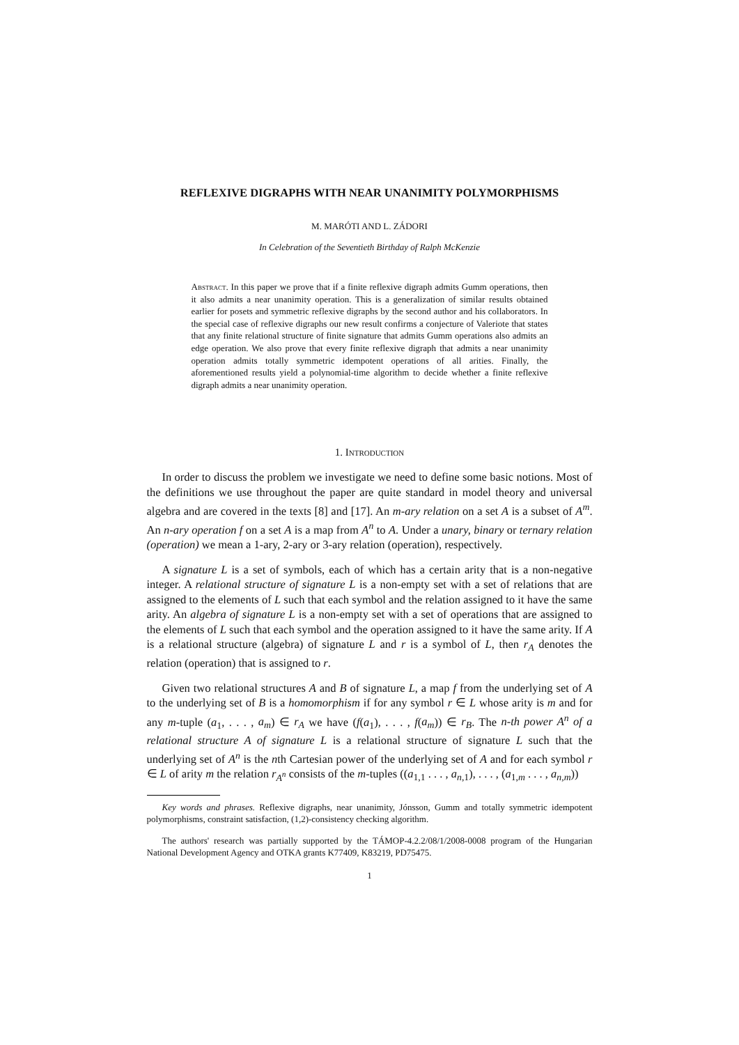REFLEXIVE DIGRAPHS WITH NEAR UNANIMITY POLYMORPHISMS
M. MARÓTI AND L. ZÁDORI
In Celebration of the Seventieth Birthday of Ralph McKenzie
Abstract. In this paper we prove that if a finite reflexive digraph admits Gumm operations, then it also admits a near unanimity operation. This is a generalization of similar results obtained earlier for posets and symmetric reflexive digraphs by the second author and his collaborators. In the special case of reflexive digraphs our new result confirms a conjecture of Valeriote that states that any finite relational structure of finite signature that admits Gumm operations also admits an edge operation. We also prove that every finite reflexive digraph that admits a near unanimity operation admits totally symmetric idempotent operations of all arities. Finally, the aforementioned results yield a polynomial-time algorithm to decide whether a finite reflexive digraph admits a near unanimity operation.
1. Introduction
In order to discuss the problem we investigate we need to define some basic notions. Most of the definitions we use throughout the paper are quite standard in model theory and universal algebra and are covered in the texts [8] and [17]. An m-ary relation on a set A is a subset of A<sup>m</sup>. An n-ary operation f on a set A is a map from A<sup>n</sup> to A. Under a unary, binary or ternary relation (operation) we mean a 1-ary, 2-ary or 3-ary relation (operation), respectively.
A signature L is a set of symbols, each of which has a certain arity that is a non-negative integer. A relational structure of signature L is a non-empty set with a set of relations that are assigned to the elements of L such that each symbol and the relation assigned to it have the same arity. An algebra of signature L is a non-empty set with a set of operations that are assigned to the elements of L such that each symbol and the operation assigned to it have the same arity. If A is a relational structure (algebra) of signature L and r is a symbol of L, then r<sub>A</sub> denotes the relation (operation) that is assigned to r.
Given two relational structures A and B of signature L, a map f from the underlying set of A to the underlying set of B is a homomorphism if for any symbol r ∈ L whose arity is m and for any m-tuple (a<sub>1</sub>, . . . , a<sub>m</sub>) ∈ r<sub>A</sub> we have (f(a<sub>1</sub>), . . . , f(a<sub>m</sub>)) ∈ r<sub>B</sub>. The n-th power A<sup>n</sup> of a relational structure A of signature L is a relational structure of signature L such that the underlying set of A<sup>n</sup> is the nth Cartesian power of the underlying set of A and for each symbol r ∈ L of arity m the relation r<sub>A<sup>n</sup></sub> consists of the m-tuples ((a<sub>1,1</sub> . . . , a<sub>n,1</sub>), . . . , (a<sub>1,m</sub> . . . , a<sub>n,m</sub>))
Key words and phrases. Reflexive digraphs, near unanimity, Jónsson, Gumm and totally symmetric idempotent polymorphisms, constraint satisfaction, (1,2)-consistency checking algorithm.
The authors' research was partially supported by the TÁMOP-4.2.2/08/1/2008-0008 program of the Hungarian National Development Agency and OTKA grants K77409, K83219, PD75475.
1